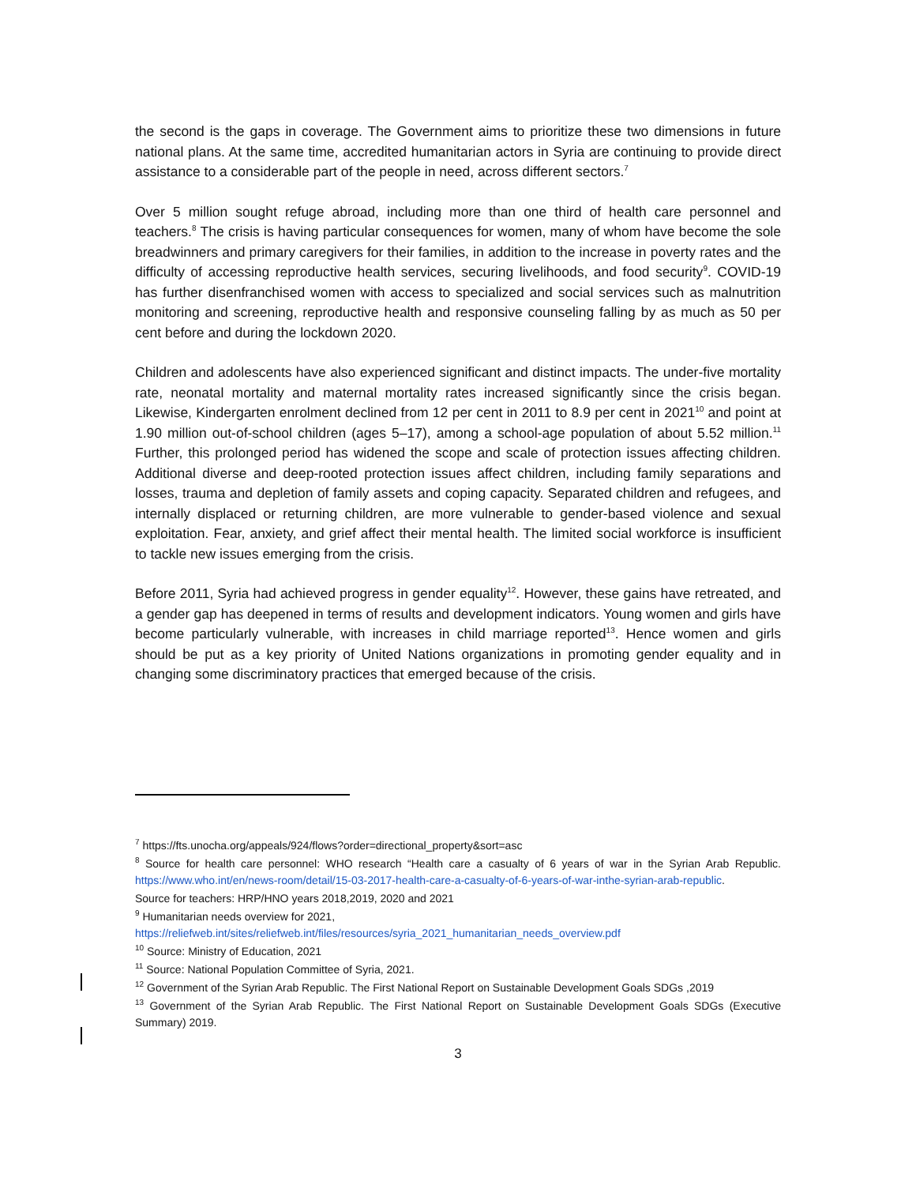the second is the gaps in coverage. The Government aims to prioritize these two dimensions in future national plans. At the same time, accredited humanitarian actors in Syria are continuing to provide direct assistance to a considerable part of the people in need, across different sectors.<sup>7</sup>
Over 5 million sought refuge abroad, including more than one third of health care personnel and teachers.<sup>8</sup> The crisis is having particular consequences for women, many of whom have become the sole breadwinners and primary caregivers for their families, in addition to the increase in poverty rates and the difficulty of accessing reproductive health services, securing livelihoods, and food security<sup>9</sup>. COVID-19 has further disenfranchised women with access to specialized and social services such as malnutrition monitoring and screening, reproductive health and responsive counseling falling by as much as 50 per cent before and during the lockdown 2020.
Children and adolescents have also experienced significant and distinct impacts. The under-five mortality rate, neonatal mortality and maternal mortality rates increased significantly since the crisis began. Likewise, Kindergarten enrolment declined from 12 per cent in 2011 to 8.9 per cent in 2021<sup>10</sup> and point at 1.90 million out-of-school children (ages 5–17), among a school-age population of about 5.52 million.<sup>11</sup> Further, this prolonged period has widened the scope and scale of protection issues affecting children. Additional diverse and deep-rooted protection issues affect children, including family separations and losses, trauma and depletion of family assets and coping capacity. Separated children and refugees, and internally displaced or returning children, are more vulnerable to gender-based violence and sexual exploitation. Fear, anxiety, and grief affect their mental health. The limited social workforce is insufficient to tackle new issues emerging from the crisis.
Before 2011, Syria had achieved progress in gender equality<sup>12</sup>. However, these gains have retreated, and a gender gap has deepened in terms of results and development indicators. Young women and girls have become particularly vulnerable, with increases in child marriage reported<sup>13</sup>. Hence women and girls should be put as a key priority of United Nations organizations in promoting gender equality and in changing some discriminatory practices that emerged because of the crisis.
<sup>7</sup> https://fts.unocha.org/appeals/924/flows?order=directional_property&sort=asc
<sup>8</sup> Source for health care personnel: WHO research “Health care a casualty of 6 years of war in the Syrian Arab Republic. https://www.who.int/en/news-room/detail/15-03-2017-health-care-a-casualty-of-6-years-of-war-inthe-syrian-arab-republic.
Source for teachers: HRP/HNO years 2018,2019, 2020 and 2021
<sup>9</sup> Humanitarian needs overview for 2021,
https://reliefweb.int/sites/reliefweb.int/files/resources/syria_2021_humanitarian_needs_overview.pdf
<sup>10</sup> Source: Ministry of Education, 2021
<sup>11</sup> Source: National Population Committee of Syria, 2021.
<sup>12</sup> Government of the Syrian Arab Republic. The First National Report on Sustainable Development Goals SDGs ,2019
<sup>13</sup> Government of the Syrian Arab Republic. The First National Report on Sustainable Development Goals SDGs (Executive Summary) 2019.
3